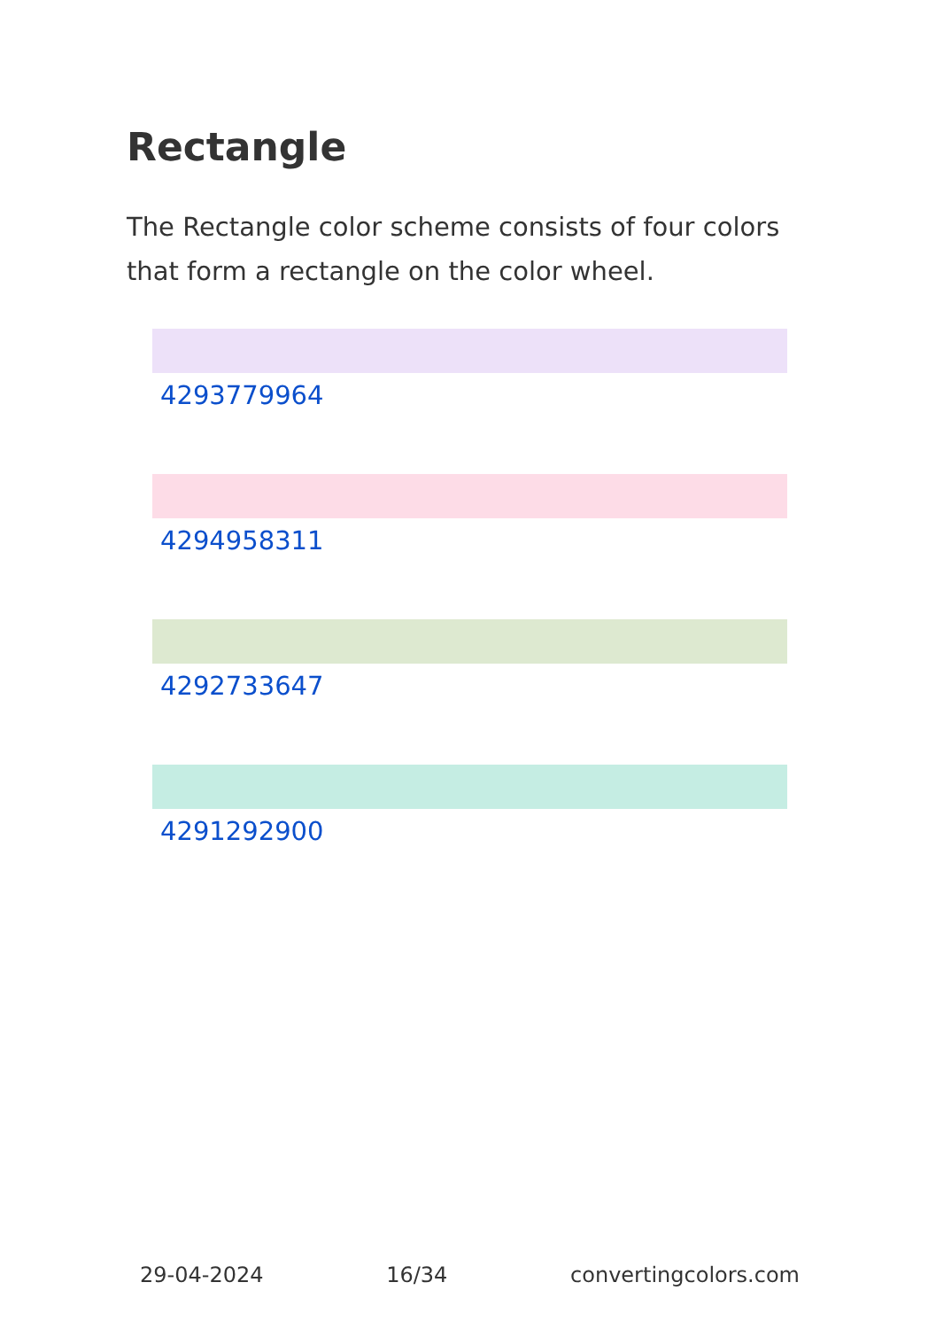Rectangle
The Rectangle color scheme consists of four colors that form a rectangle on the color wheel.
4293779964
4294958311
4292733647
4291292900
29-04-2024 16/34 convertingcolors.com